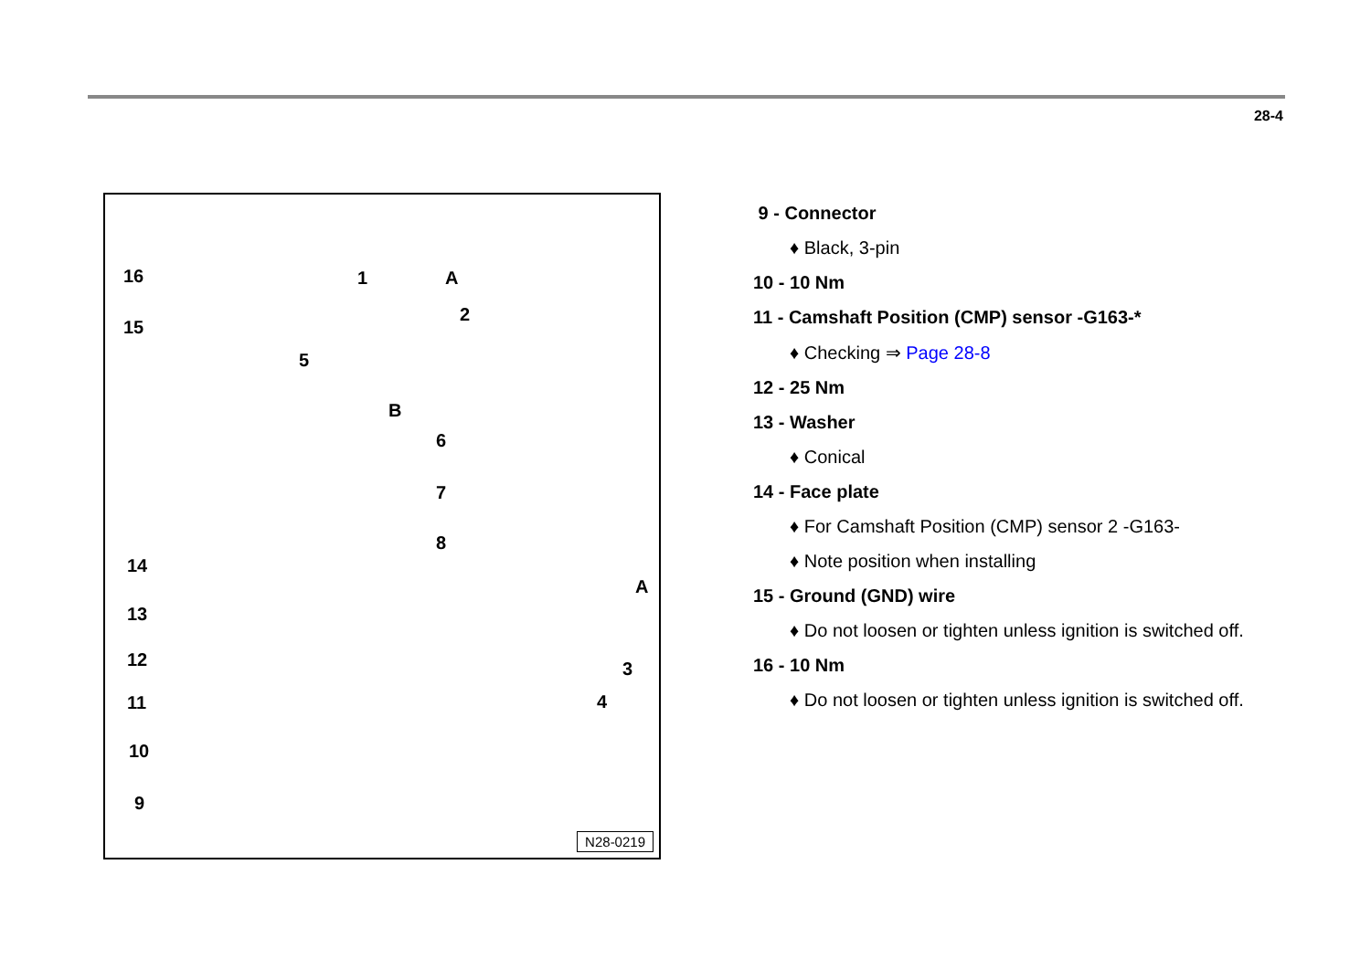28-4
16
15
1 A
2
5
B
6
7
8
14
A
13
12 3
11 4
10
9
N28-0219
9 - Connector
♦ Black, 3-pin
10 - 10 Nm
11 - Camshaft Position (CMP) sensor -G163-*
♦ Checking ⇒ Page 28-8
12 - 25 Nm
13 - Washer
♦ Conical
14 - Face plate
♦ For Camshaft Position (CMP) sensor 2 -G163-
♦ Note position when installing
15 - Ground (GND) wire
♦ Do not loosen or tighten unless ignition is switched off.
16 - 10 Nm
♦ Do not loosen or tighten unless ignition is switched off.